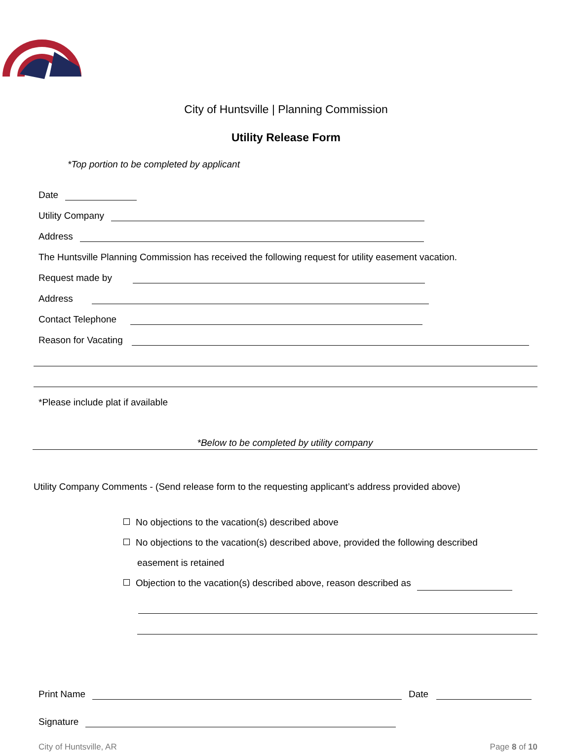City of Huntsville | Planning Commission
Utility Release Form
*Top portion to be completed by applicant
Date
Utility Company
Address
The Huntsville Planning Commission has received the following request for utility easement vacation.
Request made by
Address
Contact Telephone
Reason for Vacating
*Please include plat if available
*Below to be completed by utility company
Utility Company Comments - (Send release form to the requesting applicant’s address provided above)
No objections to the vacation(s) described above
No objections to the vacation(s) described above, provided the following described
easement is retained
Objection to the vacation(s) described above, reason described as
Print Name Date
Signature
City of Huntsville, AR Page 8 of 10